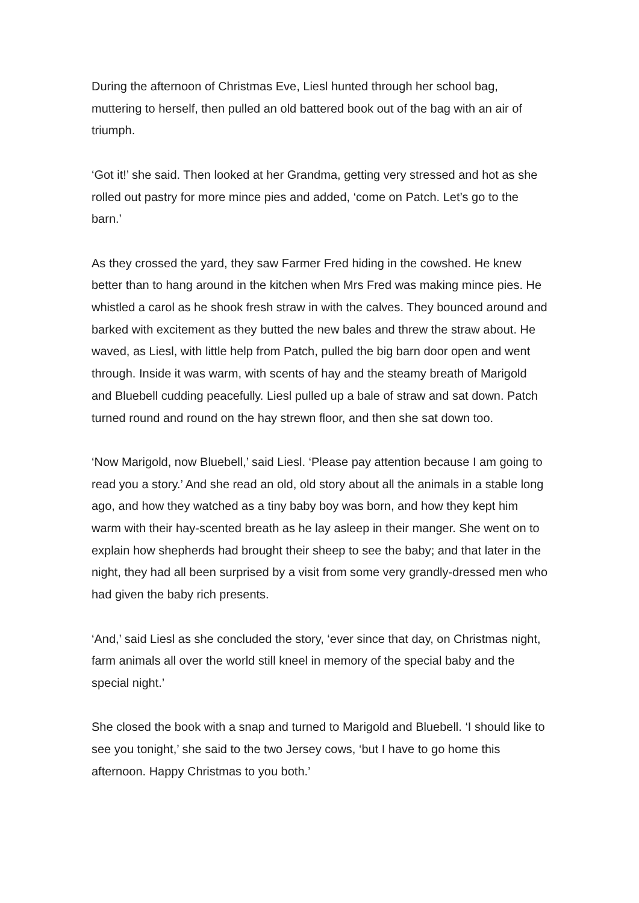During the afternoon of Christmas Eve, Liesl hunted through her school bag, muttering to herself, then pulled an old battered book out of the bag with an air of triumph.
‘Got it!’ she said. Then looked at her Grandma, getting very stressed and hot as she rolled out pastry for more mince pies and added, ‘come on Patch. Let’s go to the barn.’
As they crossed the yard, they saw Farmer Fred hiding in the cowshed. He knew better than to hang around in the kitchen when Mrs Fred was making mince pies. He whistled a carol as he shook fresh straw in with the calves. They bounced around and barked with excitement as they butted the new bales and threw the straw about. He waved, as Liesl, with little help from Patch, pulled the big barn door open and went through. Inside it was warm, with scents of hay and the steamy breath of Marigold and Bluebell cudding peacefully. Liesl pulled up a bale of straw and sat down. Patch turned round and round on the hay strewn floor, and then she sat down too.
‘Now Marigold, now Bluebell,’ said Liesl. ‘Please pay attention because I am going to read you a story.’ And she read an old, old story about all the animals in a stable long ago, and how they watched as a tiny baby boy was born, and how they kept him warm with their hay-scented breath as he lay asleep in their manger. She went on to explain how shepherds had brought their sheep to see the baby; and that later in the night, they had all been surprised by a visit from some very grandly-dressed men who had given the baby rich presents.
‘And,’ said Liesl as she concluded the story, ‘ever since that day, on Christmas night, farm animals all over the world still kneel in memory of the special baby and the special night.’
She closed the book with a snap and turned to Marigold and Bluebell. ‘I should like to see you tonight,’ she said to the two Jersey cows, ‘but I have to go home this afternoon. Happy Christmas to you both.’